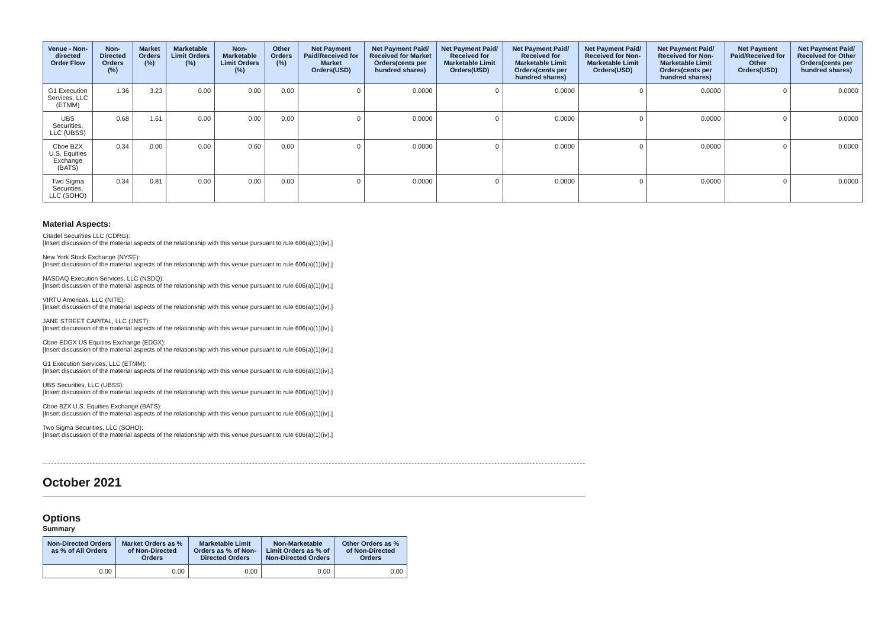| Venue - Non-directed Order Flow | Non-Directed Orders (%) | Market Orders (%) | Marketable Limit Orders (%) | Non-Marketable Limit Orders (%) | Other Orders (%) | Net Payment Paid/Received for Market Orders(USD) | Net Payment Paid/ Received for Market Orders(cents per hundred shares) | Net Payment Paid/ Received for Marketable Limit Orders(USD) | Net Payment Paid/ Received for Marketable Limit Orders(cents per hundred shares) | Net Payment Paid/ Received for Non-Marketable Limit Orders(USD) | Net Payment Paid/ Received for Non-Marketable Limit Orders(cents per hundred shares) | Net Payment Paid/Received for Other Orders(USD) | Net Payment Paid/ Received for Other Orders(cents per hundred shares) |
| --- | --- | --- | --- | --- | --- | --- | --- | --- | --- | --- | --- | --- | --- |
| G1 Execution Services, LLC (ETMM) | 1.36 | 3.23 | 0.00 | 0.00 | 0.00 | 0 | 0.0000 | 0 | 0.0000 | 0 | 0.0000 | 0 | 0.0000 |
| UBS Securities, LLC (UBSS) | 0.68 | 1.61 | 0.00 | 0.00 | 0.00 | 0 | 0.0000 | 0 | 0.0000 | 0 | 0.0000 | 0 | 0.0000 |
| Cboe BZX U.S. Equities Exchange (BATS) | 0.34 | 0.00 | 0.00 | 0.60 | 0.00 | 0 | 0.0000 | 0 | 0.0000 | 0 | 0.0000 | 0 | 0.0000 |
| Two Sigma Securities, LLC (SOHO) | 0.34 | 0.81 | 0.00 | 0.00 | 0.00 | 0 | 0.0000 | 0 | 0.0000 | 0 | 0.0000 | 0 | 0.0000 |
Material Aspects:
Citadel Securities LLC (CDRG):
[Insert discussion of the material aspects of the relationship with this venue pursuant to rule 606(a)(1)(iv).]
New York Stock Exchange (NYSE):
[Insert discussion of the material aspects of the relationship with this venue pursuant to rule 606(a)(1)(iv).]
NASDAQ Execution Services, LLC (NSDQ):
[Insert discussion of the material aspects of the relationship with this venue pursuant to rule 606(a)(1)(iv).]
VIRTU Americas, LLC (NITE):
[Insert discussion of the material aspects of the relationship with this venue pursuant to rule 606(a)(1)(iv).]
JANE STREET CAPITAL, LLC (JNST):
[Insert discussion of the material aspects of the relationship with this venue pursuant to rule 606(a)(1)(iv).]
Cboe EDGX US Equities Exchange (EDGX):
[Insert discussion of the material aspects of the relationship with this venue pursuant to rule 606(a)(1)(iv).]
G1 Execution Services, LLC (ETMM):
[Insert discussion of the material aspects of the relationship with this venue pursuant to rule 606(a)(1)(iv).]
UBS Securities, LLC (UBSS):
[Insert discussion of the material aspects of the relationship with this venue pursuant to rule 606(a)(1)(iv).]
Cboe BZX U.S. Equities Exchange (BATS):
[Insert discussion of the material aspects of the relationship with this venue pursuant to rule 606(a)(1)(iv).]
Two Sigma Securities, LLC (SOHO):
[Insert discussion of the material aspects of the relationship with this venue pursuant to rule 606(a)(1)(iv).]
October 2021
Options
Summary
| Non-Directed Orders as % of All Orders | Market Orders as % of Non-Directed Orders | Marketable Limit Orders as % of Non-Directed Orders | Non-Marketable Limit Orders as % of Non-Directed Orders | Other Orders as % of Non-Directed Orders |
| --- | --- | --- | --- | --- |
| 0.00 | 0.00 | 0.00 | 0.00 | 0.00 |